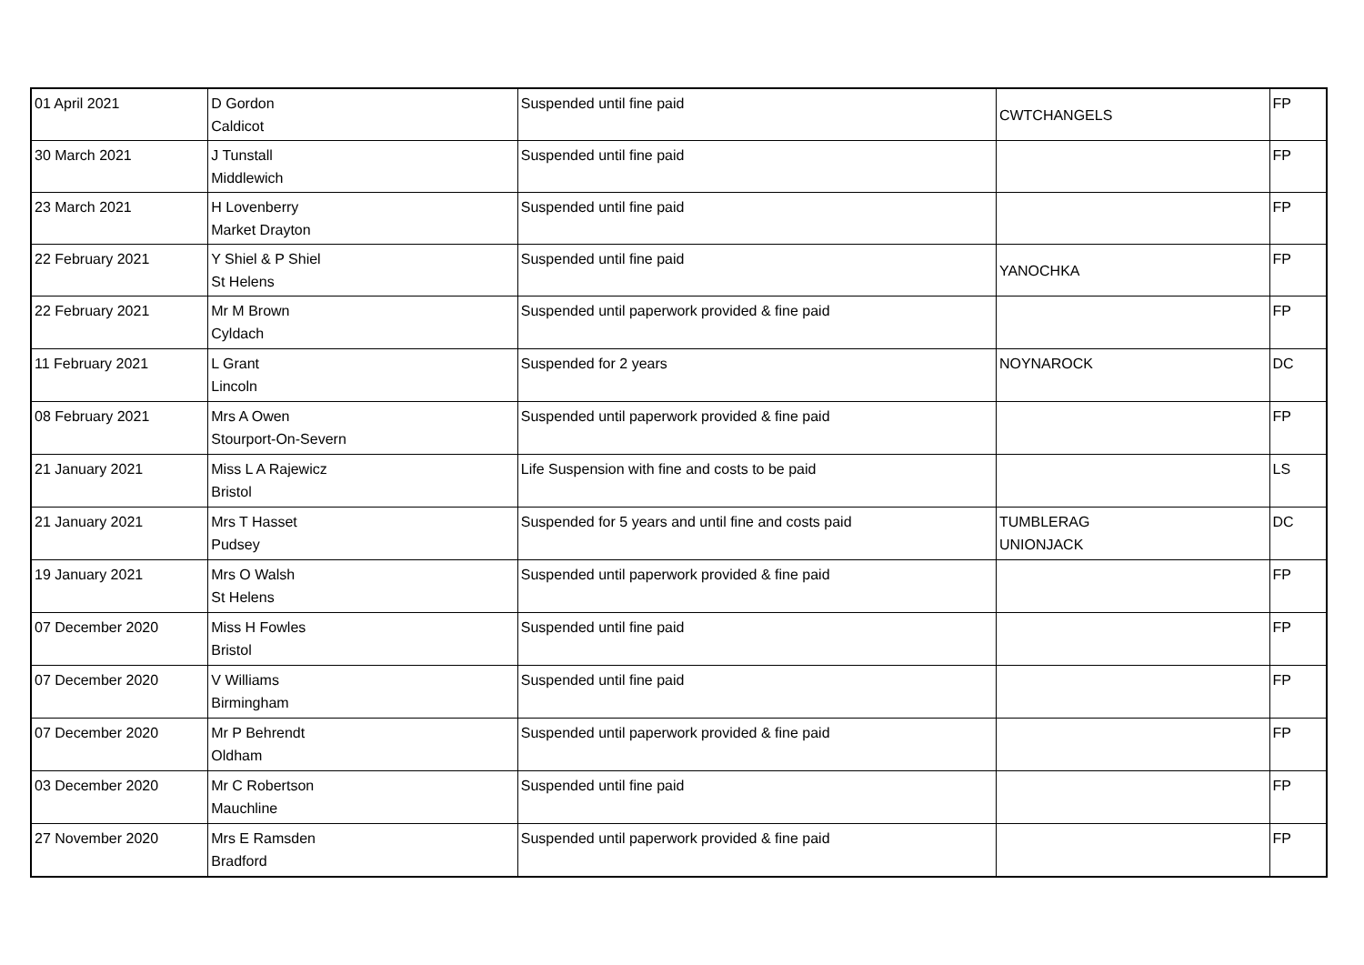| 01 April 2021 | D Gordon Caldicot | Suspended until fine paid | CWTCHANGELS | FP |
| 30 March 2021 | J Tunstall Middlewich | Suspended until fine paid | | FP |
| 23 March 2021 | H Lovenberry Market Drayton | Suspended until fine paid | | FP |
| 22 February 2021 | Y Shiel & P Shiel St Helens | Suspended until fine paid | YANOCHKA | FP |
| 22 February 2021 | Mr M Brown Cyldach | Suspended until paperwork provided & fine paid | | FP |
| 11 February 2021 | L Grant Lincoln | Suspended for 2 years | NOYNAROCK | DC |
| 08 February 2021 | Mrs A Owen Stourport-On-Severn | Suspended until paperwork provided & fine paid | | FP |
| 21 January 2021 | Miss L A Rajewicz Bristol | Life Suspension with fine and costs to be paid | | LS |
| 21 January 2021 | Mrs T Hasset Pudsey | Suspended for 5 years and until fine and costs paid | TUMBLERAG UNIONJACK | DC |
| 19 January 2021 | Mrs O Walsh St Helens | Suspended until paperwork provided & fine paid | | FP |
| 07 December 2020 | Miss H Fowles Bristol | Suspended until fine paid | | FP |
| 07 December 2020 | V Williams Birmingham | Suspended until fine paid | | FP |
| 07 December 2020 | Mr P Behrendt Oldham | Suspended until paperwork provided & fine paid | | FP |
| 03 December 2020 | Mr C Robertson Mauchline | Suspended until fine paid | | FP |
| 27 November 2020 | Mrs E Ramsden Bradford | Suspended until paperwork provided & fine paid | | FP |